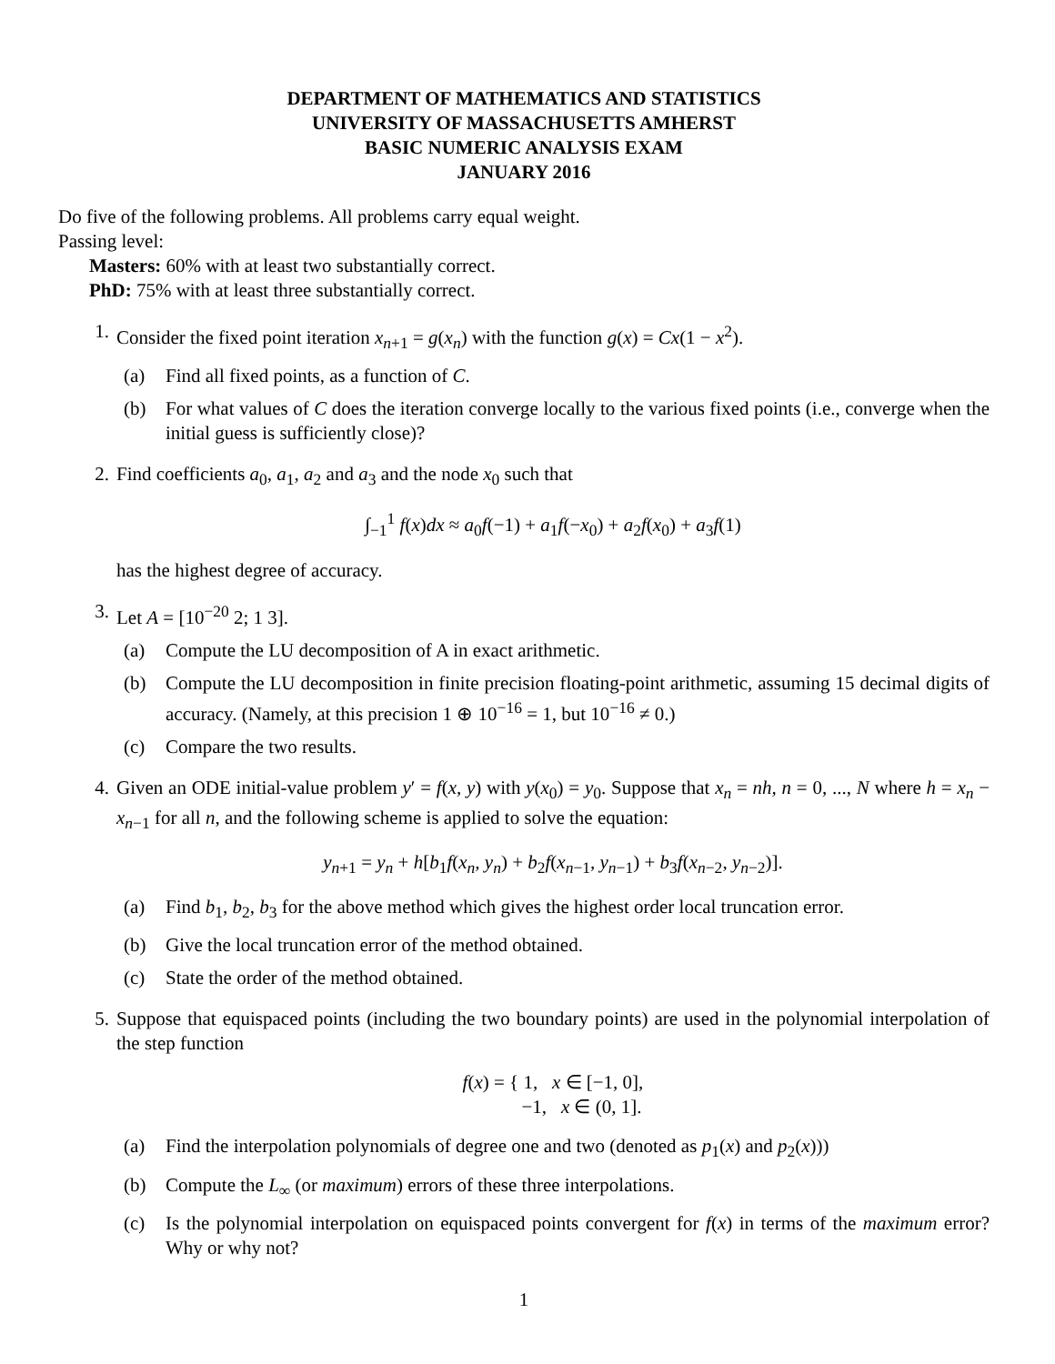DEPARTMENT OF MATHEMATICS AND STATISTICS
UNIVERSITY OF MASSACHUSETTS AMHERST
BASIC NUMERIC ANALYSIS EXAM
JANUARY 2016
Do five of the following problems. All problems carry equal weight.
Passing level:
Masters: 60% with at least two substantially correct.
PhD: 75% with at least three substantially correct.
1. Consider the fixed point iteration x<sub>n+1</sub> = g(x<sub>n</sub>) with the function g(x) = Cx(1 − x<sup>2</sup>).
(a) Find all fixed points, as a function of C.
(b) For what values of C does the iteration converge locally to the various fixed points (i.e., converge when the initial guess is sufficiently close)?
2. Find coefficients a<sub>0</sub>, a<sub>1</sub>, a<sub>2</sub> and a<sub>3</sub> and the node x<sub>0</sub> such that
∫<sub>−1</sub><sup>1</sup> f(x)dx ≈ a<sub>0</sub>f(−1) + a<sub>1</sub>f(−x<sub>0</sub>) + a<sub>2</sub>f(x<sub>0</sub>) + a<sub>3</sub>f(1)
has the highest degree of accuracy.
3. Let A = [10<sup>−20</sup> 2; 1 3].
(a) Compute the LU decomposition of A in exact arithmetic.
(b) Compute the LU decomposition in finite precision floating-point arithmetic, assuming 15 decimal digits of accuracy. (Namely, at this precision 1 ⊕ 10<sup>−16</sup> = 1, but 10<sup>−16</sup> ≠ 0.)
(c) Compare the two results.
4. Given an ODE initial-value problem y′ = f(x, y) with y(x<sub>0</sub>) = y<sub>0</sub>. Suppose that x<sub>n</sub> = nh, n = 0, ..., N where h = x<sub>n</sub> − x<sub>n−1</sub> for all n, and the following scheme is applied to solve the equation:
y<sub>n+1</sub> = y<sub>n</sub> + h[b<sub>1</sub>f(x<sub>n</sub>, y<sub>n</sub>) + b<sub>2</sub>f(x<sub>n−1</sub>, y<sub>n−1</sub>) + b<sub>3</sub>f(x<sub>n−2</sub>, y<sub>n−2</sub>)].
(a) Find b<sub>1</sub>, b<sub>2</sub>, b<sub>3</sub> for the above method which gives the highest order local truncation error.
(b) Give the local truncation error of the method obtained.
(c) State the order of the method obtained.
5. Suppose that equispaced points (including the two boundary points) are used in the polynomial interpolation of the step function
f(x) = { 1, x ∈ [−1, 0],
−1, x ∈ (0, 1].
(a) Find the interpolation polynomials of degree one and two (denoted as p<sub>1</sub>(x) and p<sub>2</sub>(x)))
(b) Compute the L<sub>∞</sub> (or maximum) errors of these three interpolations.
(c) Is the polynomial interpolation on equispaced points convergent for f(x) in terms of the maximum error? Why or why not?
1